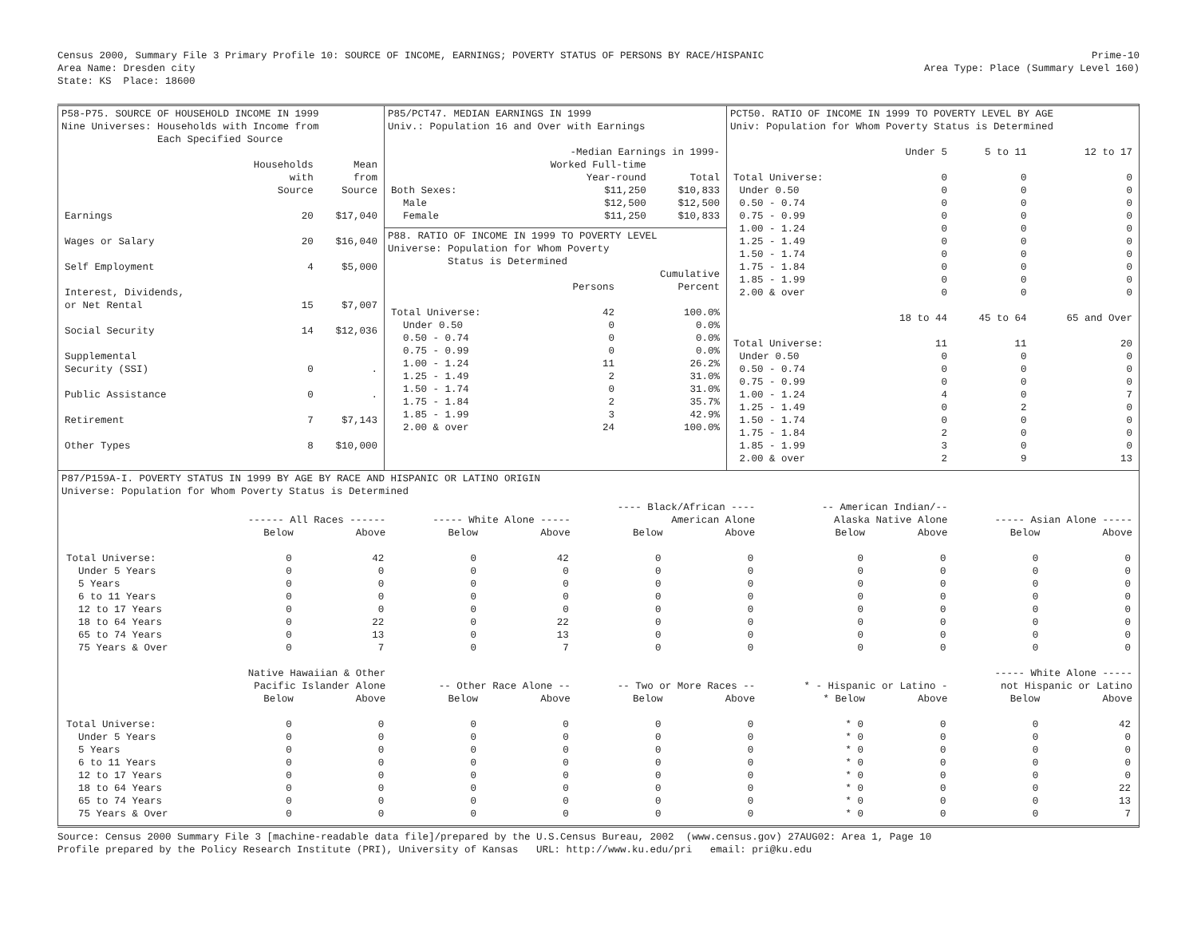Census 2000, Summary File 3 Primary Profile 10: SOURCE OF INCOME, EARNINGS; POVERTY STATUS OF PERSONS BY RACE/HISPANIC
Prime-10
Area Name: Dresden city Area Type: Place (Summary Level 160)
State: KS Place: 18600
P58-P75. SOURCE OF HOUSEHOLD INCOME IN 1999
Nine Universes: Households with Income from
Each Specified Source
| | Households with Source | Mean from Source |
| --- | --- | --- |
| Earnings | 20 | $17,040 |
| Wages or Salary | 20 | $16,040 |
| Self Employment | 4 | $5,000 |
| Interest, Dividends, or Net Rental | 15 | $7,007 |
| Social Security | 14 | $12,036 |
| Supplemental Security (SSI) | 0 | . |
| Public Assistance | 0 | . |
| Retirement | 7 | $7,143 |
| Other Types | 8 | $10,000 |
P85/PCT47. MEDIAN EARNINGS IN 1999
Univ.: Population 16 and Over with Earnings
| | -Median Earnings in 1999- | |
| --- | --- | --- |
| | Worked Full-time Year-round | Total |
| Both Sexes: | $11,250 | $10,833 |
| Male | $12,500 | $12,500 |
| Female | $11,250 | $10,833 |
P88. RATIO OF INCOME IN 1999 TO POVERTY LEVEL
Universe: Population for Whom Poverty
Status is Determined
| | Persons | Cumulative Percent |
| --- | --- | --- |
| Total Universe: | 42 | 100.0% |
| Under 0.50 | 0 | 0.0% |
| 0.50 - 0.74 | 0 | 0.0% |
| 0.75 - 0.99 | 0 | 0.0% |
| 1.00 - 1.24 | 11 | 26.2% |
| 1.25 - 1.49 | 2 | 31.0% |
| 1.50 - 1.74 | 0 | 31.0% |
| 1.75 - 1.84 | 2 | 35.7% |
| 1.85 - 1.99 | 3 | 42.9% |
| 2.00 & over | 24 | 100.0% |
PCT50. RATIO OF INCOME IN 1999 TO POVERTY LEVEL BY AGE
Univ: Population for Whom Poverty Status is Determined
| | Under 5 | 5 to 11 | 12 to 17 |
| --- | --- | --- | --- |
| Total Universe: | 0 | 0 | 0 |
| Under 0.50 | 0 | 0 | 0 |
| 0.50 - 0.74 | 0 | 0 | 0 |
| 0.75 - 0.99 | 0 | 0 | 0 |
| 1.00 - 1.24 | 0 | 0 | 0 |
| 1.25 - 1.49 | 0 | 0 | 0 |
| 1.50 - 1.74 | 0 | 0 | 0 |
| 1.75 - 1.84 | 0 | 0 | 0 |
| 1.85 - 1.99 | 0 | 0 | 0 |
| 2.00 & over | 0 | 0 | 0 |
| | 18 to 44 | 45 to 64 | 65 and Over |
| Total Universe: | 11 | 11 | 20 |
| Under 0.50 | 0 | 0 | 0 |
| 0.50 - 0.74 | 0 | 0 | 0 |
| 0.75 - 0.99 | 0 | 0 | 0 |
| 1.00 - 1.24 | 4 | 0 | 7 |
| 1.25 - 1.49 | 0 | 2 | 0 |
| 1.50 - 1.74 | 0 | 0 | 0 |
| 1.75 - 1.84 | 2 | 0 | 0 |
| 1.85 - 1.99 | 3 | 0 | 0 |
| 2.00 & over | 2 | 9 | 13 |
P87/P159A-I. POVERTY STATUS IN 1999 BY AGE BY RACE AND HISPANIC OR LATINO ORIGIN
Universe: Population for Whom Poverty Status is Determined
| | ------ All Races ------ | | ----- White Alone ----- | | ---- Black/African ---- American Alone | | -- American Indian/-- Alaska Native Alone | | ----- Asian Alone ----- | |
| --- | --- | --- | --- | --- | --- | --- | --- | --- | --- | --- |
| | Below | Above | Below | Above | Below | Above | Below | Above | Below | Above |
| Total Universe: | 0 | 42 | 0 | 42 | 0 | 0 | 0 | 0 | 0 | 0 |
| Under 5 Years | 0 | 0 | 0 | 0 | 0 | 0 | 0 | 0 | 0 | 0 |
| 5 Years | 0 | 0 | 0 | 0 | 0 | 0 | 0 | 0 | 0 | 0 |
| 6 to 11 Years | 0 | 0 | 0 | 0 | 0 | 0 | 0 | 0 | 0 | 0 |
| 12 to 17 Years | 0 | 0 | 0 | 0 | 0 | 0 | 0 | 0 | 0 | 0 |
| 18 to 64 Years | 0 | 22 | 0 | 22 | 0 | 0 | 0 | 0 | 0 | 0 |
| 65 to 74 Years | 0 | 13 | 0 | 13 | 0 | 0 | 0 | 0 | 0 | 0 |
| 75 Years & Over | 0 | 7 | 0 | 7 | 0 | 0 | 0 | 0 | 0 | 0 |
| | Native Hawaiian & Other Pacific Islander Alone | | -- Other Race Alone -- | | -- Two or More Races -- | | * - Hispanic or Latino - | | ----- White Alone ----- not Hispanic or Latino | |
| | Below | Above | Below | Above | Below | Above | * Below | Above | Below | Above |
| Total Universe: | 0 | 0 | 0 | 0 | 0 | 0 | * 0 | 0 | 0 | 42 |
| Under 5 Years | 0 | 0 | 0 | 0 | 0 | 0 | * 0 | 0 | 0 | 0 |
| 5 Years | 0 | 0 | 0 | 0 | 0 | 0 | * 0 | 0 | 0 | 0 |
| 6 to 11 Years | 0 | 0 | 0 | 0 | 0 | 0 | * 0 | 0 | 0 | 0 |
| 12 to 17 Years | 0 | 0 | 0 | 0 | 0 | 0 | * 0 | 0 | 0 | 0 |
| 18 to 64 Years | 0 | 0 | 0 | 0 | 0 | 0 | * 0 | 0 | 0 | 22 |
| 65 to 74 Years | 0 | 0 | 0 | 0 | 0 | 0 | * 0 | 0 | 0 | 13 |
| 75 Years & Over | 0 | 0 | 0 | 0 | 0 | 0 | * 0 | 0 | 0 | 7 |
Source: Census 2000 Summary File 3 [machine-readable data file]/prepared by the U.S.Census Bureau, 2002 (www.census.gov) 27AUG02: Area 1, Page 10
Profile prepared by the Policy Research Institute (PRI), University of Kansas URL: http://www.ku.edu/pri email: pri@ku.edu